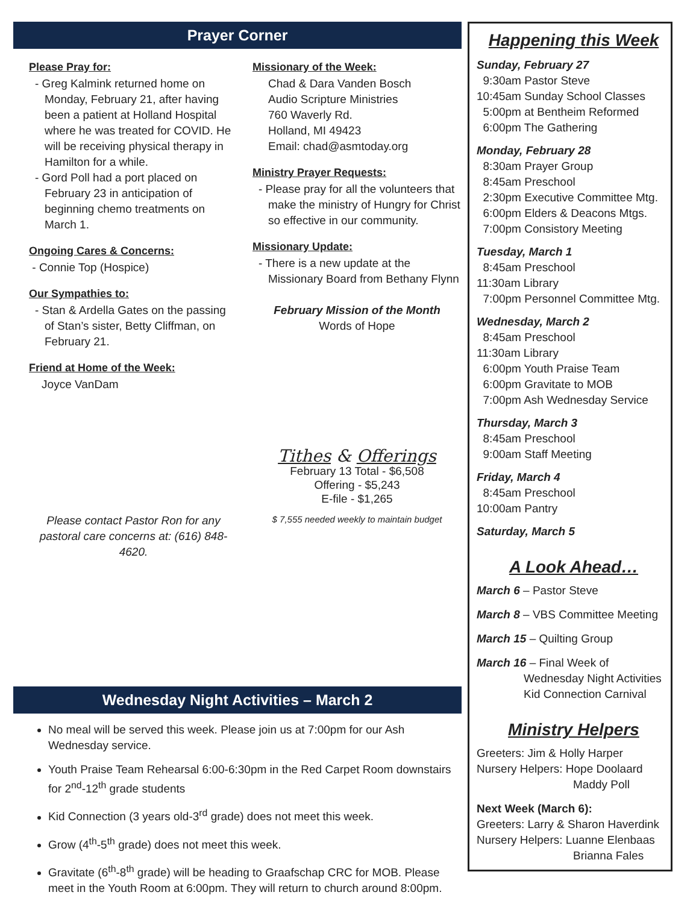Prayer Corner
Please Pray for:
- Greg Kalmink returned home on Monday, February 21, after having been a patient at Holland Hospital where he was treated for COVID. He will be receiving physical therapy in Hamilton for a while.
- Gord Poll had a port placed on February 23 in anticipation of beginning chemo treatments on March 1.
Ongoing Cares & Concerns:
- Connie Top (Hospice)
Our Sympathies to:
- Stan & Ardella Gates on the passing of Stan’s sister, Betty Cliffman, on February 21.
Friend at Home of the Week:
Joyce VanDam
Please contact Pastor Ron for any pastoral care concerns at: (616) 848-4620.
Missionary of the Week:
Chad & Dara Vanden Bosch
Audio Scripture Ministries
760 Waverly Rd.
Holland, MI 49423
Email: chad@asmtoday.org
Ministry Prayer Requests:
- Please pray for all the volunteers that make the ministry of Hungry for Christ so effective in our community.
Missionary Update:
- There is a new update at the Missionary Board from Bethany Flynn
February Mission of the Month
Words of Hope
Tithes & Offerings
February 13 Total - $6,508
Offering - $5,243
E-file - $1,265
$ 7,555 needed weekly to maintain budget
Wednesday Night Activities – March 2
No meal will be served this week. Please join us at 7:00pm for our Ash Wednesday service.
Youth Praise Team Rehearsal 6:00-6:30pm in the Red Carpet Room downstairs for 2<sup>nd</sup>-12<sup>th</sup> grade students
Kid Connection (3 years old-3<sup>rd</sup> grade) does not meet this week.
Grow (4<sup>th</sup>-5<sup>th</sup> grade) does not meet this week.
Gravitate (6<sup>th</sup>-8<sup>th</sup> grade) will be heading to Graafschap CRC for MOB. Please meet in the Youth Room at 6:00pm. They will return to church around 8:00pm.
Happening this Week
Sunday, February 27
9:30am Pastor Steve
10:45am Sunday School Classes
5:00pm at Bentheim Reformed
6:00pm The Gathering
Monday, February 28
8:30am Prayer Group
8:45am Preschool
2:30pm Executive Committee Mtg.
6:00pm Elders & Deacons Mtgs.
7:00pm Consistory Meeting
Tuesday, March 1
8:45am Preschool
11:30am Library
7:00pm Personnel Committee Mtg.
Wednesday, March 2
8:45am Preschool
11:30am Library
6:00pm Youth Praise Team
6:00pm Gravitate to MOB
7:00pm Ash Wednesday Service
Thursday, March 3
8:45am Preschool
9:00am Staff Meeting
Friday, March 4
8:45am Preschool
10:00am Pantry
Saturday, March 5
A Look Ahead…
March 6 – Pastor Steve
March 8 – VBS Committee Meeting
March 15 – Quilting Group
March 16 – Final Week of
Wednesday Night Activities
Kid Connection Carnival
Ministry Helpers
Greeters: Jim & Holly Harper
Nursery Helpers: Hope Doolaard
Maddy Poll
Next Week (March 6):
Greeters: Larry & Sharon Haverdink
Nursery Helpers: Luanne Elenbaas
Brianna Fales